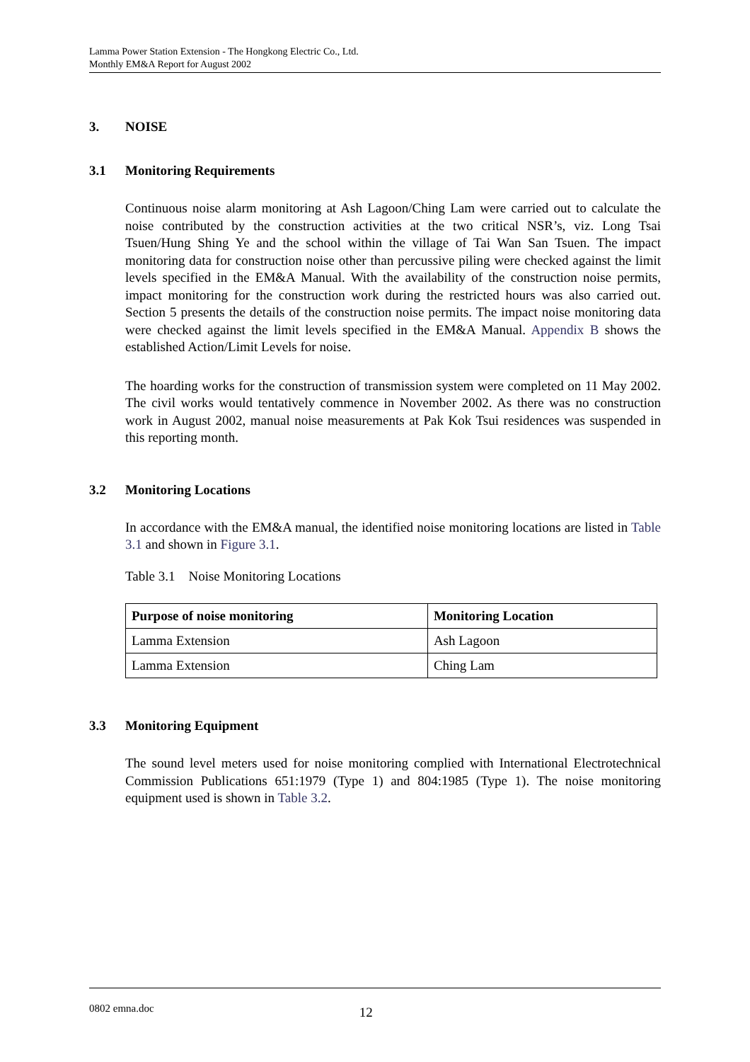Lamma Power Station Extension - The Hongkong Electric Co., Ltd.
Monthly EM&A Report for August 2002
3. NOISE
3.1 Monitoring Requirements
Continuous noise alarm monitoring at Ash Lagoon/Ching Lam were carried out to calculate the noise contributed by the construction activities at the two critical NSR’s, viz. Long Tsai Tsuen/Hung Shing Ye and the school within the village of Tai Wan San Tsuen. The impact monitoring data for construction noise other than percussive piling were checked against the limit levels specified in the EM&A Manual. With the availability of the construction noise permits, impact monitoring for the construction work during the restricted hours was also carried out. Section 5 presents the details of the construction noise permits. The impact noise monitoring data were checked against the limit levels specified in the EM&A Manual. Appendix B shows the established Action/Limit Levels for noise.
The hoarding works for the construction of transmission system were completed on 11 May 2002. The civil works would tentatively commence in November 2002. As there was no construction work in August 2002, manual noise measurements at Pak Kok Tsui residences was suspended in this reporting month.
3.2 Monitoring Locations
In accordance with the EM&A manual, the identified noise monitoring locations are listed in Table 3.1 and shown in Figure 3.1.
Table 3.1 Noise Monitoring Locations
| Purpose of noise monitoring | Monitoring Location |
| --- | --- |
| Lamma Extension | Ash Lagoon |
| Lamma Extension | Ching Lam |
3.3 Monitoring Equipment
The sound level meters used for noise monitoring complied with International Electrotechnical Commission Publications 651:1979 (Type 1) and 804:1985 (Type 1). The noise monitoring equipment used is shown in Table 3.2.
0802 emna.doc 12